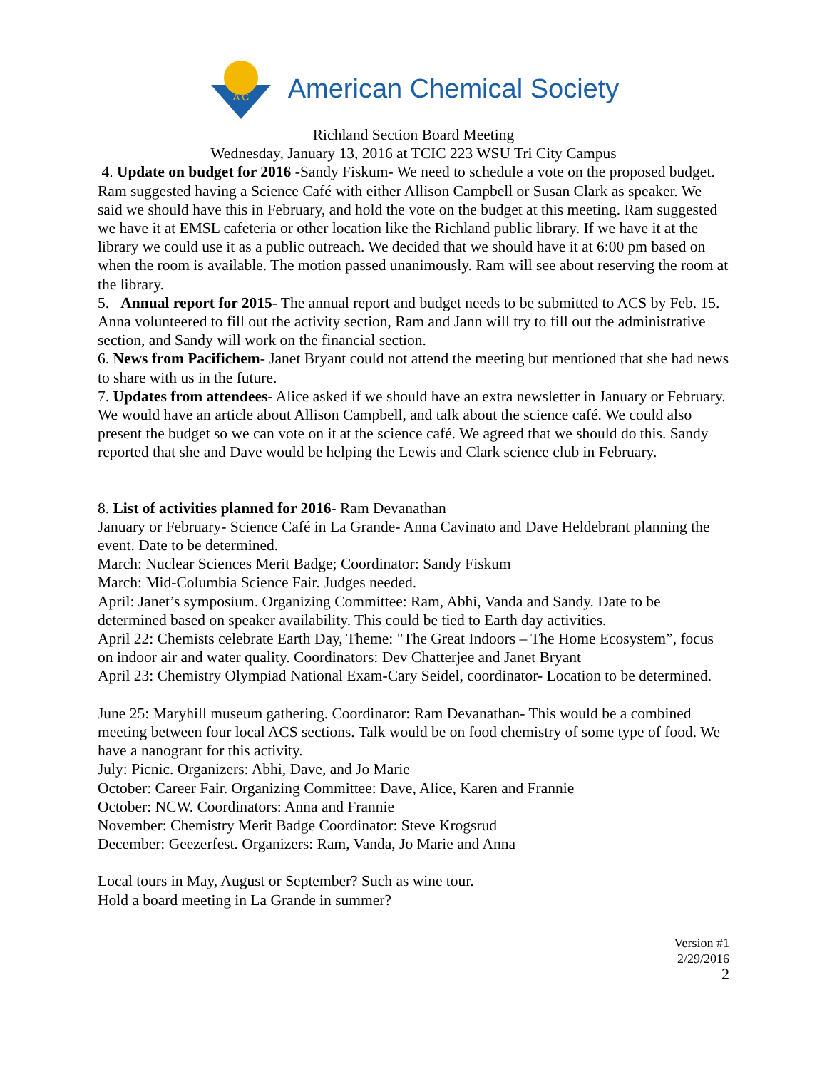A C
American Chemical Society
Richland Section Board Meeting
Wednesday, January 13, 2016 at TCIC 223 WSU Tri City Campus
4. Update on budget for 2016 -Sandy Fiskum- We need to schedule a vote on the proposed budget. Ram suggested having a Science Café with either Allison Campbell or Susan Clark as speaker. We said we should have this in February, and hold the vote on the budget at this meeting. Ram suggested we have it at EMSL cafeteria or other location like the Richland public library. If we have it at the library we could use it as a public outreach. We decided that we should have it at 6:00 pm based on when the room is available. The motion passed unanimously. Ram will see about reserving the room at the library.
5. Annual report for 2015- The annual report and budget needs to be submitted to ACS by Feb. 15. Anna volunteered to fill out the activity section, Ram and Jann will try to fill out the administrative section, and Sandy will work on the financial section.
6. News from Pacifichem- Janet Bryant could not attend the meeting but mentioned that she had news to share with us in the future.
7. Updates from attendees- Alice asked if we should have an extra newsletter in January or February. We would have an article about Allison Campbell, and talk about the science café. We could also present the budget so we can vote on it at the science café. We agreed that we should do this. Sandy reported that she and Dave would be helping the Lewis and Clark science club in February.
8. List of activities planned for 2016- Ram Devanathan
January or February- Science Café in La Grande- Anna Cavinato and Dave Heldebrant planning the event. Date to be determined.
March: Nuclear Sciences Merit Badge; Coordinator: Sandy Fiskum
March: Mid-Columbia Science Fair. Judges needed.
April: Janet’s symposium. Organizing Committee: Ram, Abhi, Vanda and Sandy. Date to be determined based on speaker availability. This could be tied to Earth day activities.
April 22: Chemists celebrate Earth Day, Theme: "The Great Indoors – The Home Ecosystem”, focus on indoor air and water quality. Coordinators: Dev Chatterjee and Janet Bryant
April 23: Chemistry Olympiad National Exam-Cary Seidel, coordinator- Location to be determined.
June 25: Maryhill museum gathering. Coordinator: Ram Devanathan- This would be a combined meeting between four local ACS sections. Talk would be on food chemistry of some type of food. We have a nanogrant for this activity.
July: Picnic. Organizers: Abhi, Dave, and Jo Marie
October: Career Fair. Organizing Committee: Dave, Alice, Karen and Frannie
October: NCW. Coordinators: Anna and Frannie
November: Chemistry Merit Badge Coordinator: Steve Krogsrud
December: Geezerfest. Organizers: Ram, Vanda, Jo Marie and Anna
Local tours in May, August or September? Such as wine tour.
Hold a board meeting in La Grande in summer?
Version #1
2/29/2016
2